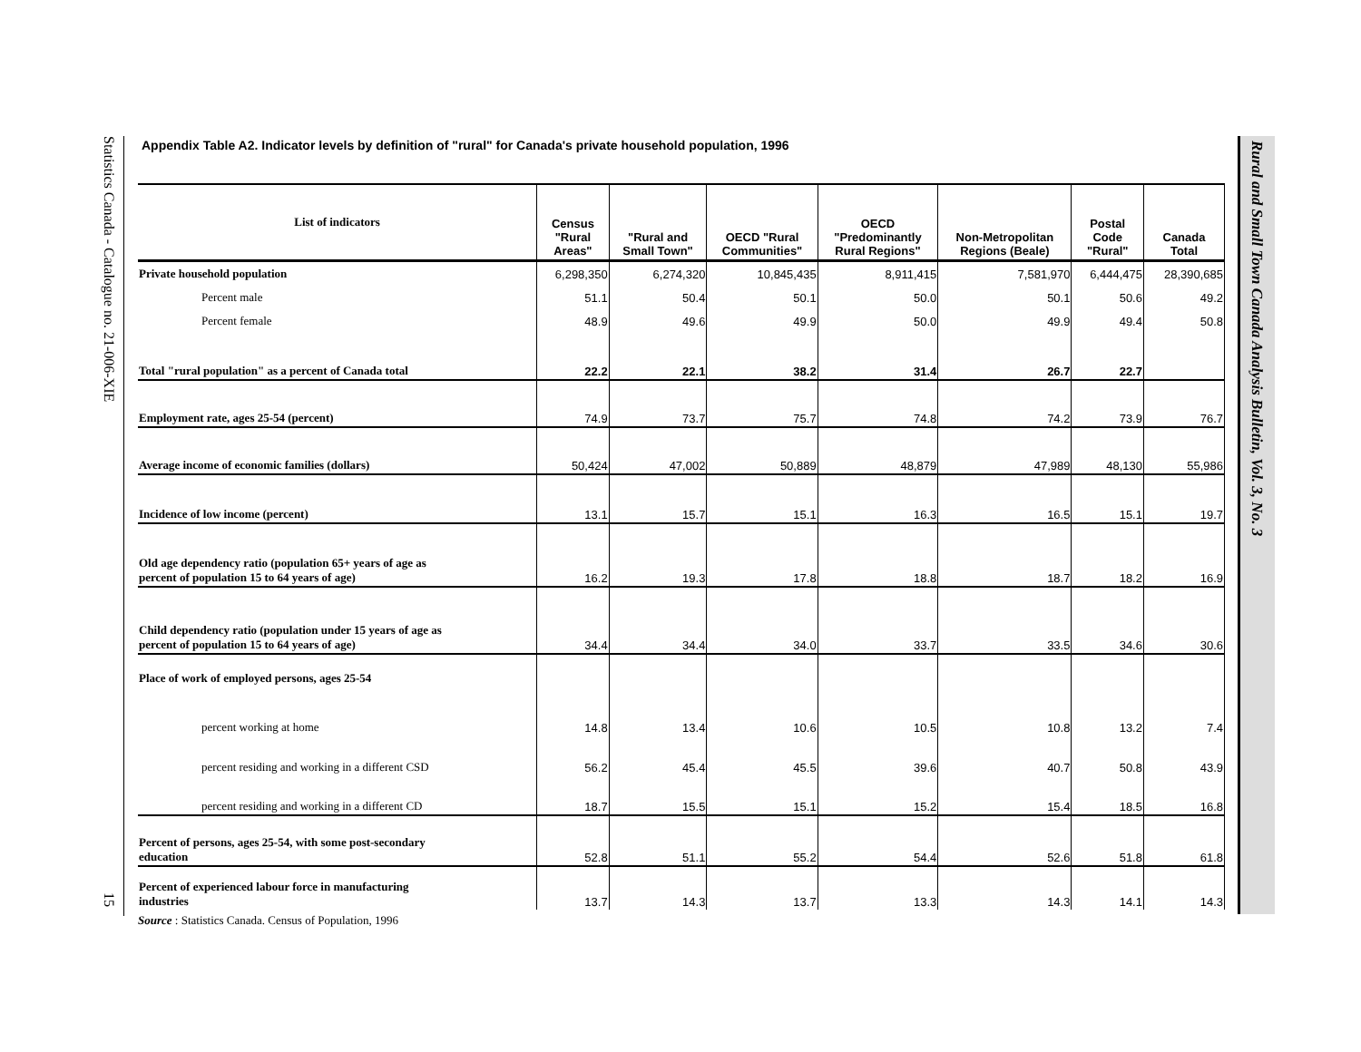Statistics Canada - Catalogue no. 21-006-XIE
15
Rural and Small Town Canada Analysis Bulletin, Vol. 3, No. 3
Appendix Table A2. Indicator levels by definition of "rural" for Canada's private household population, 1996
| List of indicators | Census "Rural Areas" | "Rural and Small Town" | OECD "Rural Communities" | OECD "Predominantly Rural Regions" | Non-Metropolitan Regions (Beale) | Postal Code "Rural" | Canada Total |
| --- | --- | --- | --- | --- | --- | --- | --- |
| Private household population | 6,298,350 | 6,274,320 | 10,845,435 | 8,911,415 | 7,581,970 | 6,444,475 | 28,390,685 |
| Percent male | 51.1 | 50.4 | 50.1 | 50.0 | 50.1 | 50.6 | 49.2 |
| Percent female | 48.9 | 49.6 | 49.9 | 50.0 | 49.9 | 49.4 | 50.8 |
| Total "rural population" as a percent of Canada total | 22.2 | 22.1 | 38.2 | 31.4 | 26.7 | 22.7 | |
| Employment rate, ages 25-54 (percent) | 74.9 | 73.7 | 75.7 | 74.8 | 74.2 | 73.9 | 76.7 |
| Average income of economic families (dollars) | 50,424 | 47,002 | 50,889 | 48,879 | 47,989 | 48,130 | 55,986 |
| Incidence of low income (percent) | 13.1 | 15.7 | 15.1 | 16.3 | 16.5 | 15.1 | 19.7 |
| Old age dependency ratio (population 65+ years of age as percent of population 15 to 64 years of age) | 16.2 | 19.3 | 17.8 | 18.8 | 18.7 | 18.2 | 16.9 |
| Child dependency ratio (population under 15 years of age as percent of population 15 to 64 years of age) | 34.4 | 34.4 | 34.0 | 33.7 | 33.5 | 34.6 | 30.6 |
| Place of work of employed persons, ages 25-54 | | | | | | | |
| percent working at home | 14.8 | 13.4 | 10.6 | 10.5 | 10.8 | 13.2 | 7.4 |
| percent residing and working in a different CSD | 56.2 | 45.4 | 45.5 | 39.6 | 40.7 | 50.8 | 43.9 |
| percent residing and working in a different CD | 18.7 | 15.5 | 15.1 | 15.2 | 15.4 | 18.5 | 16.8 |
| Percent of persons, ages 25-54, with some post-secondary education | 52.8 | 51.1 | 55.2 | 54.4 | 52.6 | 51.8 | 61.8 |
| Percent of experienced labour force in manufacturing industries | 13.7 | 14.3 | 13.7 | 13.3 | 14.3 | 14.1 | 14.3 |
Source : Statistics Canada. Census of Population, 1996